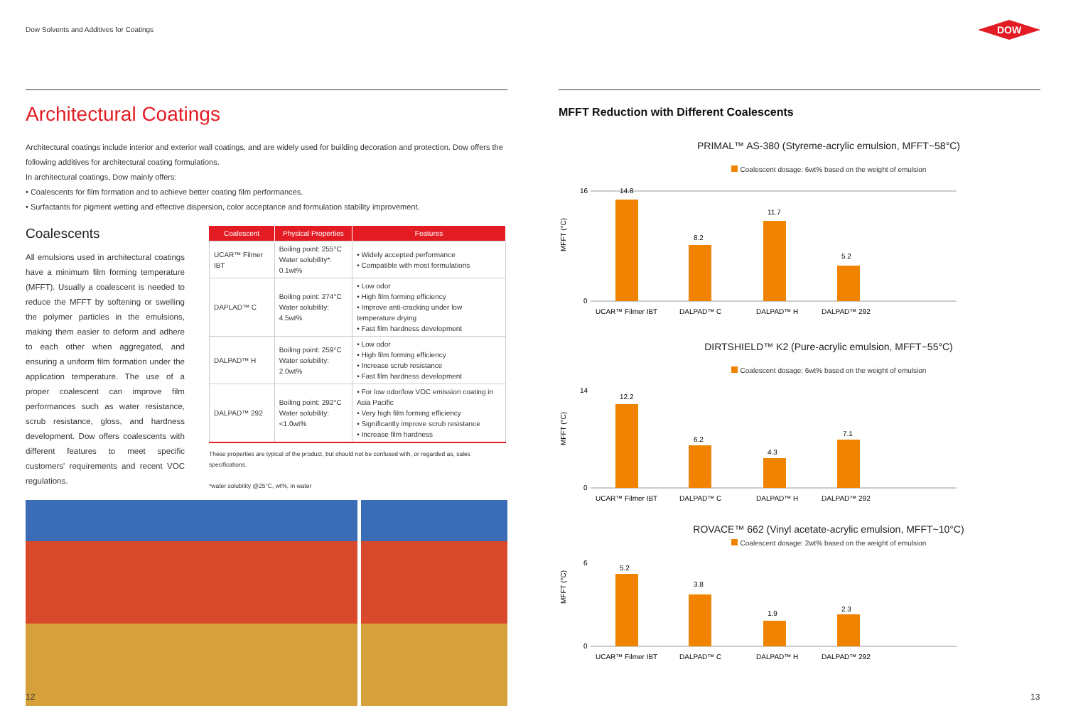Dow Solvents and Additives for Coatings
Architectural Coatings
Architectural coatings include interior and exterior wall coatings, and are widely used for building decoration and protection. Dow offers the following additives for architectural coating formulations.
In architectural coatings, Dow mainly offers:
• Coalescents for film formation and to achieve better coating film performances.
• Surfactants for pigment wetting and effective dispersion, color acceptance and formulation stability improvement.
Coalescents
All emulsions used in architectural coatings have a minimum film forming temperature (MFFT). Usually a coalescent is needed to reduce the MFFT by softening or swelling the polymer particles in the emulsions, making them easier to deform and adhere to each other when aggregated, and ensuring a uniform film formation under the application temperature. The use of a proper coalescent can improve film performances such as water resistance, scrub resistance, gloss, and hardness development. Dow offers coalescents with different features to meet specific customers' requirements and recent VOC regulations.
| Coalescent | Physical Properties | Features |
| --- | --- | --- |
| UCAR™ Filmer IBT | Boiling point: 255°C Water solubility*: 0.1wt% | • Widely accepted performance • Compatible with most formulations |
| DAPLAD™ C | Boiling point: 274°C Water solubility: 4.5wt% | • Low odor • High film forming efficiency • Improve anti-cracking under low temperature drying • Fast film hardness development |
| DALPAD™ H | Boiling point: 259°C Water solubility: 2.0wt% | • Low odor • High film forming efficiency • Increase scrub resistance • Fast film hardness development |
| DALPAD™ 292 | Boiling point: 292°C Water solubility: <1.0wt% | • For low odor/low VOC emission coating in Asia Pacific • Very high film forming efficiency • Significantly improve scrub resistance • Increase film hardness |
These properties are typical of the product, but should not be confused with, or regarded as, sales specifications.
*water solubility @25°C, wt%, in water
MFFT Reduction with Different Coalescents
PRIMAL™ AS-380 (Styreme-acrylic emulsion, MFFT~58°C)
Coalescent dosage: 6wt% based on the weight of emulsion
MFFT (°C)
16
0
14.8
8.2
11.7
5.2
UCAR™ Filmer IBT
DALPAD™ C
DALPAD™ H
DALPAD™ 292
DIRTSHIELD™ K2 (Pure-acrylic emulsion, MFFT~55°C)
Coalescent dosage: 6wt% based on the weight of emulsion
MFFT (°C)
14
0
12.2
6.2
4.3
7.1
UCAR™ Filmer IBT
DALPAD™ C
DALPAD™ H
DALPAD™ 292
ROVACE™ 662 (Vinyl acetate-acrylic emulsion, MFFT~10°C)
Coalescent dosage: 2wt% based on the weight of emulsion
MFFT (°C)
6
0
5.2
3.8
1.9
2.3
UCAR™ Filmer IBT
DALPAD™ C
DALPAD™ H
DALPAD™ 292
DOW
12 13